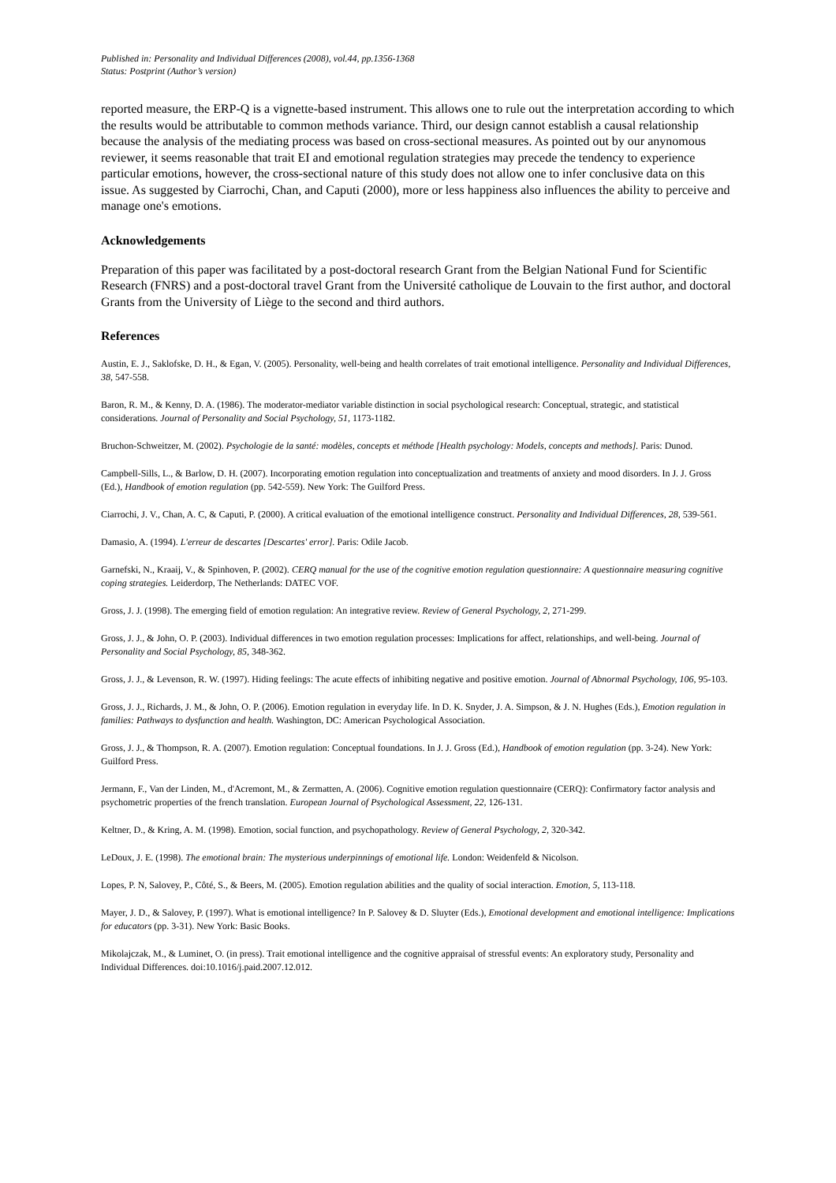Published in: Personality and Individual Differences (2008), vol.44, pp.1356-1368
Status: Postprint (Author’s version)
reported measure, the ERP-Q is a vignette-based instrument. This allows one to rule out the interpretation according to which the results would be attributable to common methods variance. Third, our design cannot establish a causal relationship because the analysis of the mediating process was based on cross-sectional measures. As pointed out by our anynomous reviewer, it seems reasonable that trait EI and emotional regulation strategies may precede the tendency to experience particular emotions, however, the cross-sectional nature of this study does not allow one to infer conclusive data on this issue. As suggested by Ciarrochi, Chan, and Caputi (2000), more or less happiness also influences the ability to perceive and manage one's emotions.
Acknowledgements
Preparation of this paper was facilitated by a post-doctoral research Grant from the Belgian National Fund for Scientific Research (FNRS) and a post-doctoral travel Grant from the Université catholique de Louvain to the first author, and doctoral Grants from the University of Liège to the second and third authors.
References
Austin, E. J., Saklofske, D. H., & Egan, V. (2005). Personality, well-being and health correlates of trait emotional intelligence. Personality and Individual Differences, 38, 547-558.
Baron, R. M., & Kenny, D. A. (1986). The moderator-mediator variable distinction in social psychological research: Conceptual, strategic, and statistical considerations. Journal of Personality and Social Psychology, 51, 1173-1182.
Bruchon-Schweitzer, M. (2002). Psychologie de la santé: modèles, concepts et méthode [Health psychology: Models, concepts and methods]. Paris: Dunod.
Campbell-Sills, L., & Barlow, D. H. (2007). Incorporating emotion regulation into conceptualization and treatments of anxiety and mood disorders. In J. J. Gross (Ed.), Handbook of emotion regulation (pp. 542-559). New York: The Guilford Press.
Ciarrochi, J. V., Chan, A. C, & Caputi, P. (2000). A critical evaluation of the emotional intelligence construct. Personality and Individual Differences, 28, 539-561.
Damasio, A. (1994). L'erreur de descartes [Descartes' error]. Paris: Odile Jacob.
Garnefski, N., Kraaij, V., & Spinhoven, P. (2002). CERQ manual for the use of the cognitive emotion regulation questionnaire: A questionnaire measuring cognitive coping strategies. Leiderdorp, The Netherlands: DATEC VOF.
Gross, J. J. (1998). The emerging field of emotion regulation: An integrative review. Review of General Psychology, 2, 271-299.
Gross, J. J., & John, O. P. (2003). Individual differences in two emotion regulation processes: Implications for affect, relationships, and well-being. Journal of Personality and Social Psychology, 85, 348-362.
Gross, J. J., & Levenson, R. W. (1997). Hiding feelings: The acute effects of inhibiting negative and positive emotion. Journal of Abnormal Psychology, 106, 95-103.
Gross, J. J., Richards, J. M., & John, O. P. (2006). Emotion regulation in everyday life. In D. K. Snyder, J. A. Simpson, & J. N. Hughes (Eds.), Emotion regulation in families: Pathways to dysfunction and health. Washington, DC: American Psychological Association.
Gross, J. J., & Thompson, R. A. (2007). Emotion regulation: Conceptual foundations. In J. J. Gross (Ed.), Handbook of emotion regulation (pp. 3-24). New York: Guilford Press.
Jermann, F., Van der Linden, M., d'Acremont, M., & Zermatten, A. (2006). Cognitive emotion regulation questionnaire (CERQ): Confirmatory factor analysis and psychometric properties of the french translation. European Journal of Psychological Assessment, 22, 126-131.
Keltner, D., & Kring, A. M. (1998). Emotion, social function, and psychopathology. Review of General Psychology, 2, 320-342.
LeDoux, J. E. (1998). The emotional brain: The mysterious underpinnings of emotional life. London: Weidenfeld & Nicolson.
Lopes, P. N, Salovey, P., Côté, S., & Beers, M. (2005). Emotion regulation abilities and the quality of social interaction. Emotion, 5, 113-118.
Mayer, J. D., & Salovey, P. (1997). What is emotional intelligence? In P. Salovey & D. Sluyter (Eds.), Emotional development and emotional intelligence: Implications for educators (pp. 3-31). New York: Basic Books.
Mikolajczak, M., & Luminet, O. (in press). Trait emotional intelligence and the cognitive appraisal of stressful events: An exploratory study, Personality and Individual Differences. doi:10.1016/j.paid.2007.12.012.